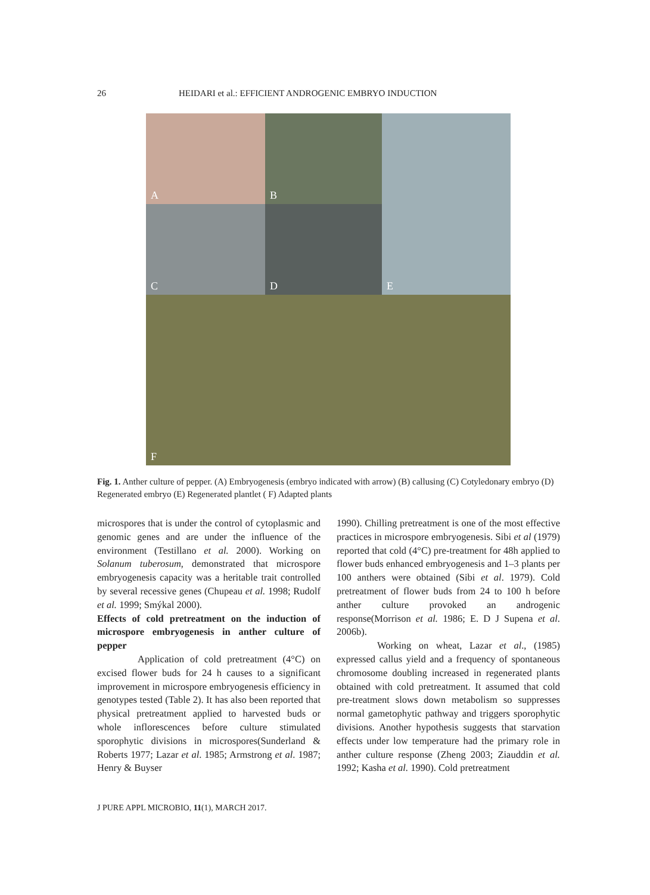26 HEIDARI et al.: EFFICIENT ANDROGENIC EMBRYO INDUCTION
A
B
E
C
D
F
Fig. 1. Anther culture of pepper. (A) Embryogenesis (embryo indicated with arrow) (B) callusing (C) Cotyledonary embryo (D) Regenerated embryo (E) Regenerated plantlet ( F) Adapted plants
microspores that is under the control of cytoplasmic and genomic genes and are under the influence of the environment (Testillano et al. 2000). Working on Solanum tuberosum, demonstrated that microspore embryogenesis capacity was a heritable trait controlled by several recessive genes (Chupeau et al. 1998; Rudolf et al. 1999; Smýkal 2000).
Effects of cold pretreatment on the induction of microspore embryogenesis in anther culture of pepper
Application of cold pretreatment (4°C) on excised flower buds for 24 h causes to a significant improvement in microspore embryogenesis efficiency in genotypes tested (Table 2). It has also been reported that physical pretreatment applied to harvested buds or whole inflorescences before culture stimulated sporophytic divisions in microspores(Sunderland & Roberts 1977; Lazar et al. 1985; Armstrong et al. 1987; Henry & Buyser
1990). Chilling pretreatment is one of the most effective practices in microspore embryogenesis. Sibi et al (1979) reported that cold (4°C) pre-treatment for 48h applied to flower buds enhanced embryogenesis and 1–3 plants per 100 anthers were obtained (Sibi et al. 1979). Cold pretreatment of flower buds from 24 to 100 h before anther culture provoked an androgenic response(Morrison et al. 1986; E. D J Supena et al. 2006b).
Working on wheat, Lazar et al., (1985) expressed callus yield and a frequency of spontaneous chromosome doubling increased in regenerated plants obtained with cold pretreatment. It assumed that cold pre-treatment slows down metabolism so suppresses normal gametophytic pathway and triggers sporophytic divisions. Another hypothesis suggests that starvation effects under low temperature had the primary role in anther culture response (Zheng 2003; Ziauddin et al. 1992; Kasha et al. 1990). Cold pretreatment
J PURE APPL MICROBIO, 11(1), MARCH 2017.